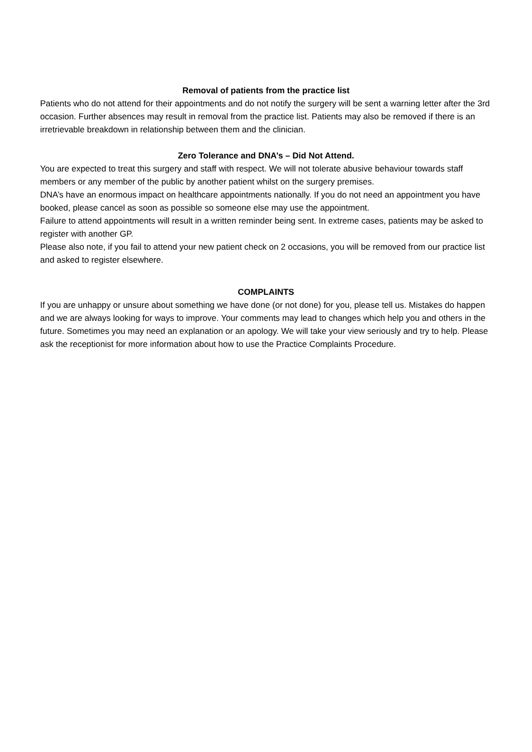Removal of patients from the practice list
Patients who do not attend for their appointments and do not notify the surgery will be sent a warning letter after the 3rd occasion. Further absences may result in removal from the practice list. Patients may also be removed if there is an irretrievable breakdown in relationship between them and the clinician.
Zero Tolerance and DNA’s – Did Not Attend.
You are expected to treat this surgery and staff with respect. We will not tolerate abusive behaviour towards staff members or any member of the public by another patient whilst on the surgery premises.
DNA’s have an enormous impact on healthcare appointments nationally. If you do not need an appointment you have booked, please cancel as soon as possible so someone else may use the appointment.
Failure to attend appointments will result in a written reminder being sent. In extreme cases, patients may be asked to register with another GP.
Please also note, if you fail to attend your new patient check on 2 occasions, you will be removed from our practice list and asked to register elsewhere.
COMPLAINTS
If you are unhappy or unsure about something we have done (or not done) for you, please tell us. Mistakes do happen and we are always looking for ways to improve. Your comments may lead to changes which help you and others in the future. Sometimes you may need an explanation or an apology. We will take your view seriously and try to help. Please ask the receptionist for more information about how to use the Practice Complaints Procedure.